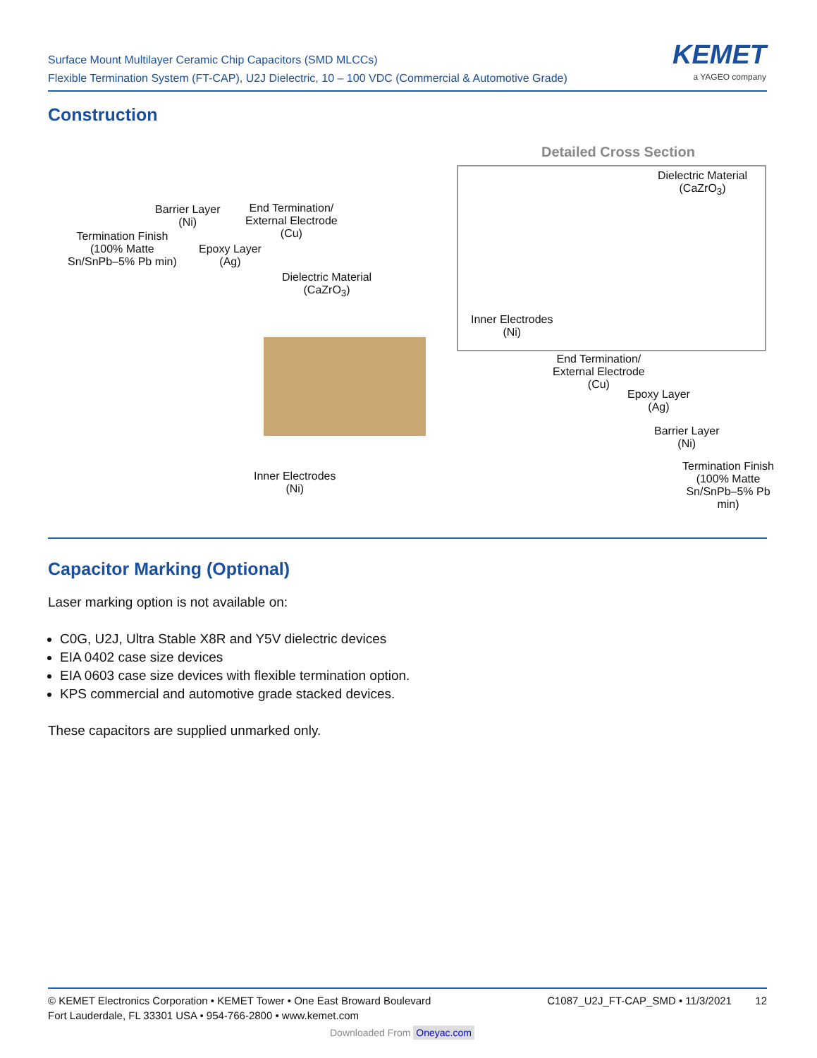Surface Mount Multilayer Ceramic Chip Capacitors (SMD MLCCs)
Flexible Termination System (FT-CAP), U2J Dielectric, 10 – 100 VDC (Commercial & Automotive Grade)
KEMET
a YAGEO company
Construction
Detailed Cross Section
Dielectric Material
(CaZrO<sub>3</sub>)
Inner Electrodes
(Ni)
Termination Finish
(100% Matte
Sn/SnPb–5% Pb min)
Barrier Layer
(Ni)
Epoxy Layer
(Ag)
End Termination/
External Electrode
(Cu)
Dielectric Material
(CaZrO<sub>3</sub>)
Inner Electrodes
(Ni)
End Termination/
External Electrode
(Cu)
Epoxy Layer
(Ag)
Barrier Layer
(Ni)
Termination Finish
(100% Matte
Sn/SnPb–5% Pb min)
Capacitor Marking (Optional)
Laser marking option is not available on:
C0G, U2J, Ultra Stable X8R and Y5V dielectric devices
EIA 0402 case size devices
EIA 0603 case size devices with flexible termination option.
KPS commercial and automotive grade stacked devices.
These capacitors are supplied unmarked only.
© KEMET Electronics Corporation • KEMET Tower • One East Broward Boulevard
Fort Lauderdale, FL 33301 USA • 954-766-2800 • www.kemet.com
C1087_U2J_FT-CAP_SMD • 11/3/2021 12
Downloaded From Oneyac.com